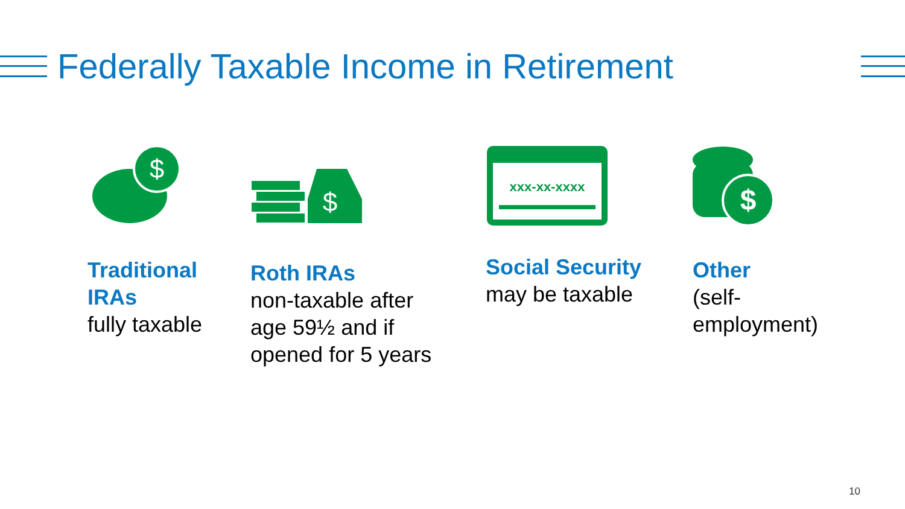Federally Taxable Income in Retirement
$
Traditional IRAs
fully taxable
$
Roth IRAs
non-taxable after age 59½ and if opened for 5 years
xxx-xx-xxxx
Social Security
may be taxable
$
Other
(self-employment)
10